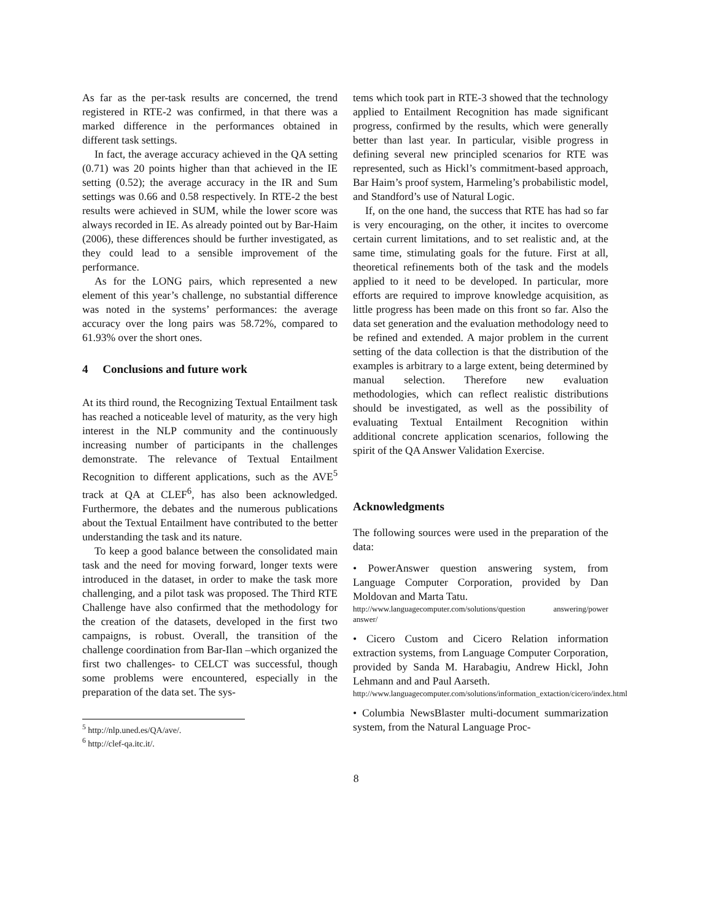As far as the per-task results are concerned, the trend registered in RTE-2 was confirmed, in that there was a marked difference in the performances obtained in different task settings.
In fact, the average accuracy achieved in the QA setting (0.71) was 20 points higher than that achieved in the IE setting (0.52); the average accuracy in the IR and Sum settings was 0.66 and 0.58 respectively. In RTE-2 the best results were achieved in SUM, while the lower score was always recorded in IE. As already pointed out by Bar-Haim (2006), these differences should be further investigated, as they could lead to a sensible improvement of the performance.
As for the LONG pairs, which represented a new element of this year’s challenge, no substantial difference was noted in the systems’ performances: the average accuracy over the long pairs was 58.72%, compared to 61.93% over the short ones.
4 Conclusions and future work
At its third round, the Recognizing Textual Entailment task has reached a noticeable level of maturity, as the very high interest in the NLP community and the continuously increasing number of participants in the challenges demonstrate. The relevance of Textual Entailment Recognition to different applications, such as the AVE<sup>5</sup> track at QA at CLEF<sup>6</sup>, has also been acknowledged. Furthermore, the debates and the numerous publications about the Textual Entailment have contributed to the better understanding the task and its nature.
To keep a good balance between the consolidated main task and the need for moving forward, longer texts were introduced in the dataset, in order to make the task more challenging, and a pilot task was proposed. The Third RTE Challenge have also confirmed that the methodology for the creation of the datasets, developed in the first two campaigns, is robust. Overall, the transition of the challenge coordination from Bar-Ilan –which organized the first two challenges- to CELCT was successful, though some problems were encountered, especially in the preparation of the data set. The sys-
<sup>5</sup> http://nlp.uned.es/QA/ave/.
<sup>6</sup> http://clef-qa.itc.it/.
tems which took part in RTE-3 showed that the technology applied to Entailment Recognition has made significant progress, confirmed by the results, which were generally better than last year. In particular, visible progress in defining several new principled scenarios for RTE was represented, such as Hickl’s commitment-based approach, Bar Haim’s proof system, Harmeling’s probabilistic model, and Standford’s use of Natural Logic.
If, on the one hand, the success that RTE has had so far is very encouraging, on the other, it incites to overcome certain current limitations, and to set realistic and, at the same time, stimulating goals for the future. First at all, theoretical refinements both of the task and the models applied to it need to be developed. In particular, more efforts are required to improve knowledge acquisition, as little progress has been made on this front so far. Also the data set generation and the evaluation methodology need to be refined and extended. A major problem in the current setting of the data collection is that the distribution of the examples is arbitrary to a large extent, being determined by manual selection. Therefore new evaluation methodologies, which can reflect realistic distributions should be investigated, as well as the possibility of evaluating Textual Entailment Recognition within additional concrete application scenarios, following the spirit of the QA Answer Validation Exercise.
Acknowledgments
The following sources were used in the preparation of the data:
• PowerAnswer question answering system, from Language Computer Corporation, provided by Dan Moldovan and Marta Tatu.
http://www.languagecomputer.com/solutions/question answering/power answer/
• Cicero Custom and Cicero Relation information extraction systems, from Language Computer Corporation, provided by Sanda M. Harabagiu, Andrew Hickl, John Lehmann and and Paul Aarseth.
http://www.languagecomputer.com/solutions/information_extaction/cicero/index.html
• Columbia NewsBlaster multi-document summarization system, from the Natural Language Proc-
8